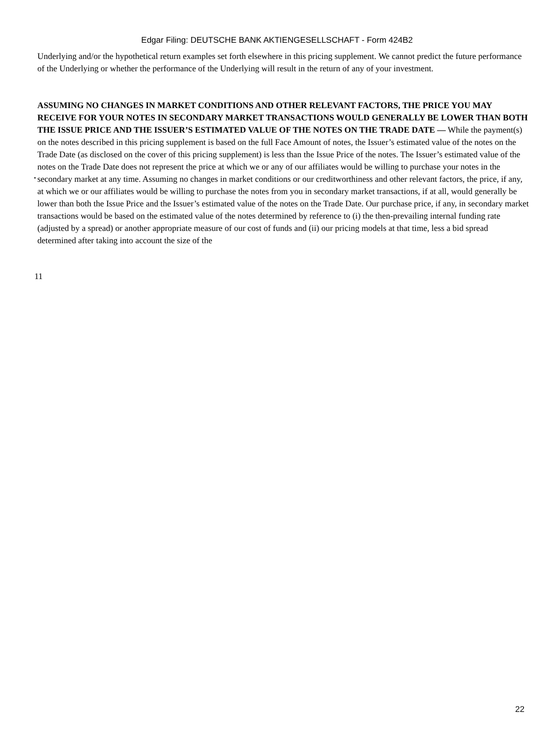Edgar Filing: DEUTSCHE BANK AKTIENGESELLSCHAFT - Form 424B2
Underlying and/or the hypothetical return examples set forth elsewhere in this pricing supplement. We cannot predict the future performance of the Underlying or whether the performance of the Underlying will result in the return of any of your investment.
•
ASSUMING NO CHANGES IN MARKET CONDITIONS AND OTHER RELEVANT FACTORS, THE PRICE YOU MAY RECEIVE FOR YOUR NOTES IN SECONDARY MARKET TRANSACTIONS WOULD GENERALLY BE LOWER THAN BOTH THE ISSUE PRICE AND THE ISSUER’S ESTIMATED VALUE OF THE NOTES ON THE TRADE DATE — While the payment(s) on the notes described in this pricing supplement is based on the full Face Amount of notes, the Issuer’s estimated value of the notes on the Trade Date (as disclosed on the cover of this pricing supplement) is less than the Issue Price of the notes. The Issuer’s estimated value of the notes on the Trade Date does not represent the price at which we or any of our affiliates would be willing to purchase your notes in the secondary market at any time. Assuming no changes in market conditions or our creditworthiness and other relevant factors, the price, if any, at which we or our affiliates would be willing to purchase the notes from you in secondary market transactions, if at all, would generally be lower than both the Issue Price and the Issuer’s estimated value of the notes on the Trade Date. Our purchase price, if any, in secondary market transactions would be based on the estimated value of the notes determined by reference to (i) the then-prevailing internal funding rate (adjusted by a spread) or another appropriate measure of our cost of funds and (ii) our pricing models at that time, less a bid spread determined after taking into account the size of the
11
22